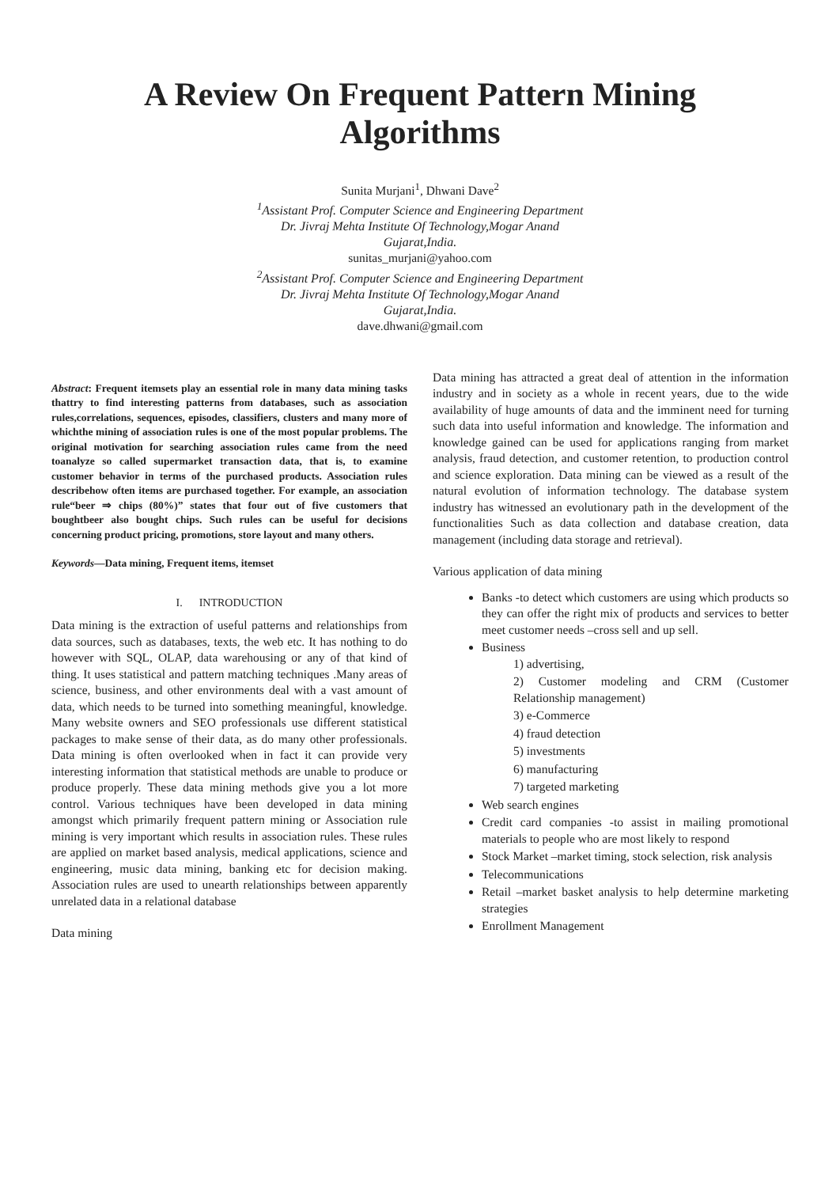A Review On Frequent Pattern Mining
Algorithms
Sunita Murjani<sup>1</sup>, Dhwani Dave<sup>2</sup>
<sup>1</sup> Assistant Prof. Computer Science and Engineering Department
Dr. Jivraj Mehta Institute Of Technology,Mogar Anand
Gujarat,India.
sunitas_murjani@yahoo.com
<sup>2</sup> Assistant Prof. Computer Science and Engineering Department
Dr. Jivraj Mehta Institute Of Technology,Mogar Anand
Gujarat,India.
dave.dhwani@gmail.com
Abstract: Frequent itemsets play an essential role in many data mining tasks thattry to find interesting patterns from databases, such as association rules,correlations, sequences, episodes, classifiers, clusters and many more of whichthe mining of association rules is one of the most popular problems. The original motivation for searching association rules came from the need toanalyze so called supermarket transaction data, that is, to examine customer behavior in terms of the purchased products. Association rules describehow often items are purchased together. For example, an association rule“beer ⇒ chips (80%)” states that four out of five customers that boughtbeer also bought chips. Such rules can be useful for decisions concerning product pricing, promotions, store layout and many others.
Keywords—Data mining, Frequent items, itemset
I. INTRODUCTION
Data mining is the extraction of useful patterns and relationships from data sources, such as databases, texts, the web etc. It has nothing to do however with SQL, OLAP, data warehousing or any of that kind of thing. It uses statistical and pattern matching techniques .Many areas of science, business, and other environments deal with a vast amount of data, which needs to be turned into something meaningful, knowledge. Many website owners and SEO professionals use different statistical packages to make sense of their data, as do many other professionals. Data mining is often overlooked when in fact it can provide very interesting information that statistical methods are unable to produce or produce properly. These data mining methods give you a lot more control. Various techniques have been developed in data mining amongst which primarily frequent pattern mining or Association rule mining is very important which results in association rules. These rules are applied on market based analysis, medical applications, science and engineering, music data mining, banking etc for decision making. Association rules are used to unearth relationships between apparently unrelated data in a relational database
Data mining
Data mining has attracted a great deal of attention in the information industry and in society as a whole in recent years, due to the wide availability of huge amounts of data and the imminent need for turning such data into useful information and knowledge. The information and knowledge gained can be used for applications ranging from market analysis, fraud detection, and customer retention, to production control and science exploration. Data mining can be viewed as a result of the natural evolution of information technology. The database system industry has witnessed an evolutionary path in the development of the functionalities Such as data collection and database creation, data management (including data storage and retrieval).
Various application of data mining
Banks -to detect which customers are using which products so they can offer the right mix of products and services to better meet customer needs –cross sell and up sell.
Business
1) advertising,
2) Customer modeling and CRM (Customer Relationship management)
3) e-Commerce
4) fraud detection
5) investments
6) manufacturing
7) targeted marketing
Web search engines
Credit card companies -to assist in mailing promotional materials to people who are most likely to respond
Stock Market –market timing, stock selection, risk analysis
Telecommunications
Retail –market basket analysis to help determine marketing strategies
Enrollment Management